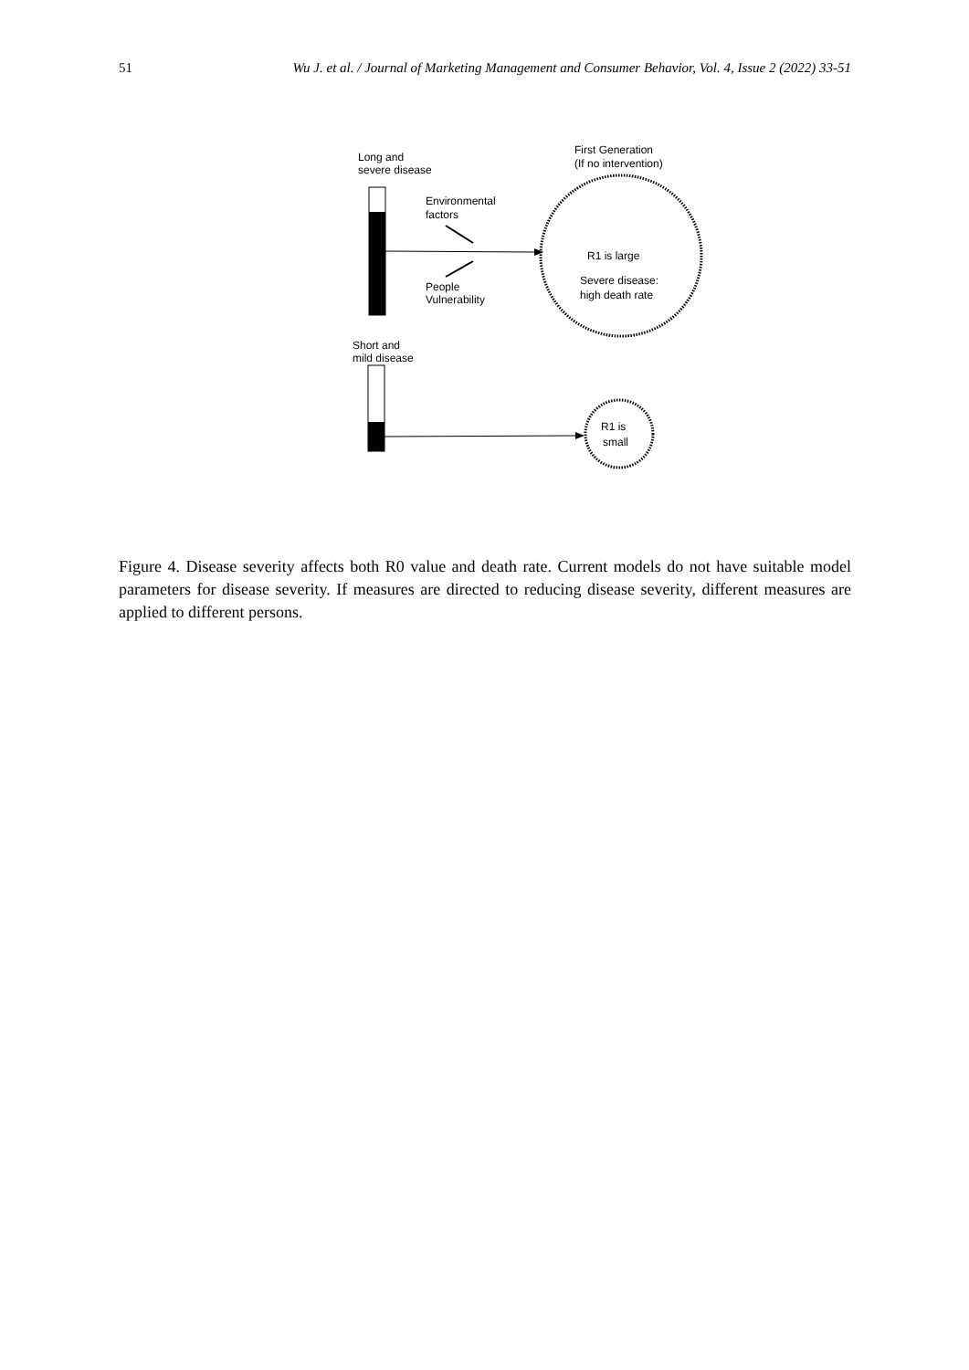51 Wu J. et al. / Journal of Marketing Management and Consumer Behavior, Vol. 4, Issue 2 (2022) 33-51
Long and
severe disease
First Generation
(If no intervention)
Environmental
factors
People
Vulnerability
R1 is large
Severe disease:
high death rate
Short and
mild disease
R1 is
small
Figure 4. Disease severity affects both R0 value and death rate. Current models do not have suitable model parameters for disease severity. If measures are directed to reducing disease severity, different measures are applied to different persons.